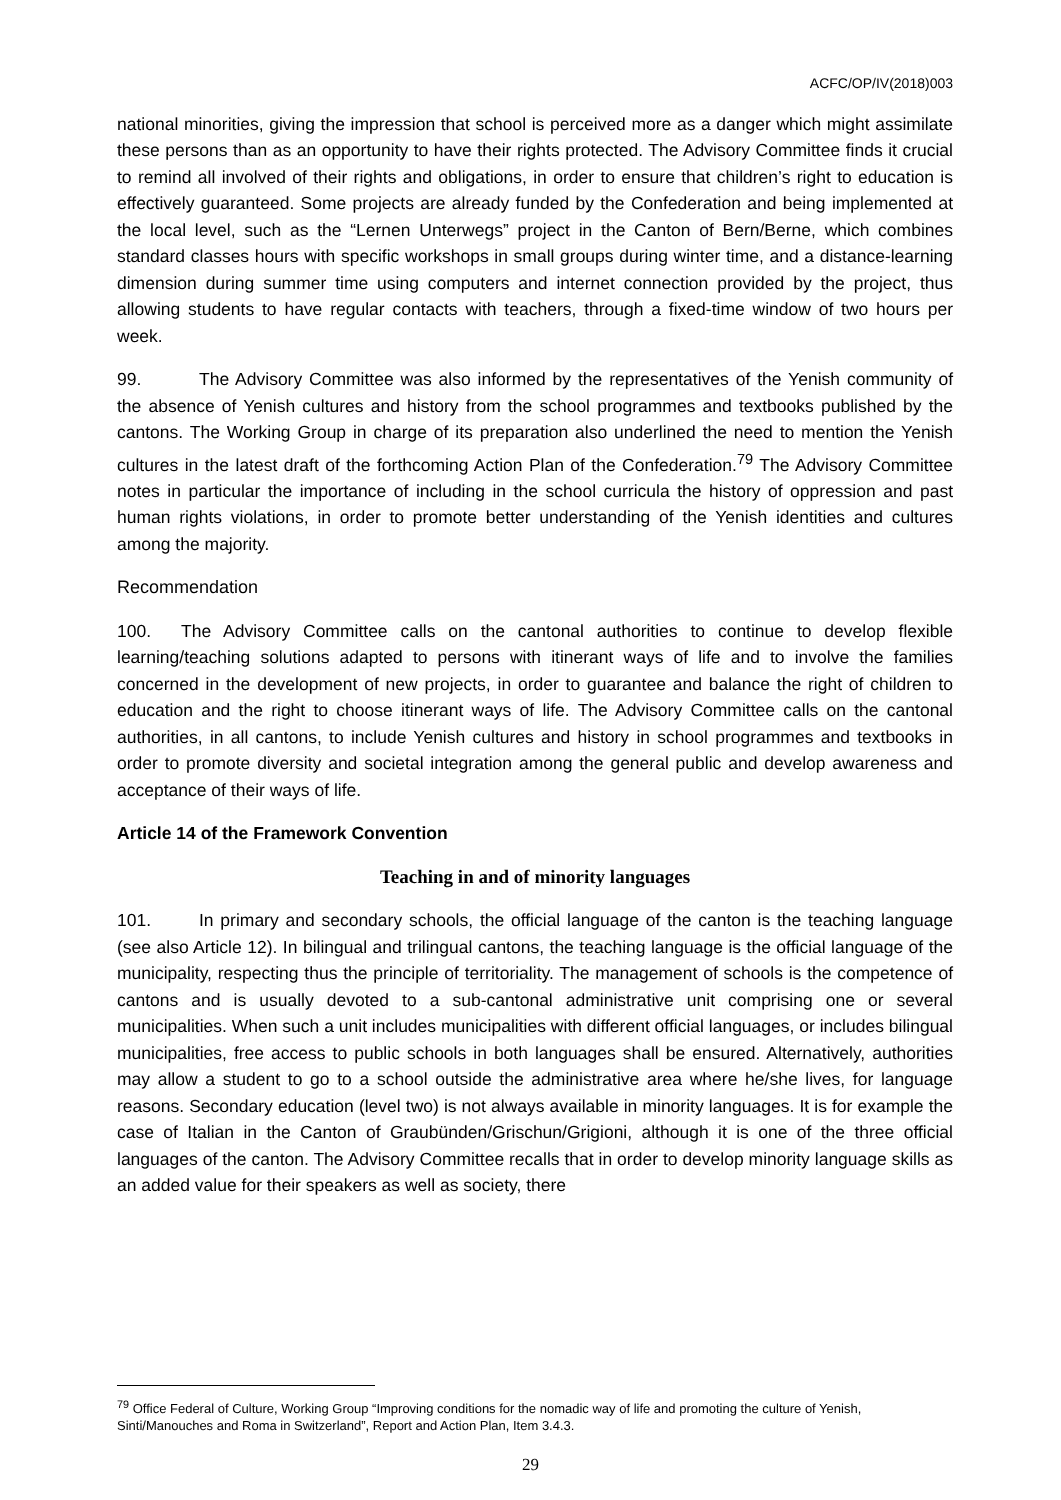ACFC/OP/IV(2018)003
national minorities, giving the impression that school is perceived more as a danger which might assimilate these persons than as an opportunity to have their rights protected. The Advisory Committee finds it crucial to remind all involved of their rights and obligations, in order to ensure that children’s right to education is effectively guaranteed. Some projects are already funded by the Confederation and being implemented at the local level, such as the “Lernen Unterwegs” project in the Canton of Bern/Berne, which combines standard classes hours with specific workshops in small groups during winter time, and a distance-learning dimension during summer time using computers and internet connection provided by the project, thus allowing students to have regular contacts with teachers, through a fixed-time window of two hours per week.
99. The Advisory Committee was also informed by the representatives of the Yenish community of the absence of Yenish cultures and history from the school programmes and textbooks published by the cantons. The Working Group in charge of its preparation also underlined the need to mention the Yenish cultures in the latest draft of the forthcoming Action Plan of the Confederation.<sup>79</sup> The Advisory Committee notes in particular the importance of including in the school curricula the history of oppression and past human rights violations, in order to promote better understanding of the Yenish identities and cultures among the majority.
Recommendation
100. The Advisory Committee calls on the cantonal authorities to continue to develop flexible learning/teaching solutions adapted to persons with itinerant ways of life and to involve the families concerned in the development of new projects, in order to guarantee and balance the right of children to education and the right to choose itinerant ways of life. The Advisory Committee calls on the cantonal authorities, in all cantons, to include Yenish cultures and history in school programmes and textbooks in order to promote diversity and societal integration among the general public and develop awareness and acceptance of their ways of life.
Article 14 of the Framework Convention
Teaching in and of minority languages
101. In primary and secondary schools, the official language of the canton is the teaching language (see also Article 12). In bilingual and trilingual cantons, the teaching language is the official language of the municipality, respecting thus the principle of territoriality. The management of schools is the competence of cantons and is usually devoted to a sub-cantonal administrative unit comprising one or several municipalities. When such a unit includes municipalities with different official languages, or includes bilingual municipalities, free access to public schools in both languages shall be ensured. Alternatively, authorities may allow a student to go to a school outside the administrative area where he/she lives, for language reasons. Secondary education (level two) is not always available in minority languages. It is for example the case of Italian in the Canton of Graubünden/Grischun/Grigioni, although it is one of the three official languages of the canton. The Advisory Committee recalls that in order to develop minority language skills as an added value for their speakers as well as society, there
<sup>79</sup> Office Federal of Culture, Working Group “Improving conditions for the nomadic way of life and promoting the culture of Yenish, Sinti/Manouches and Roma in Switzerland”, Report and Action Plan, Item 3.4.3.
29